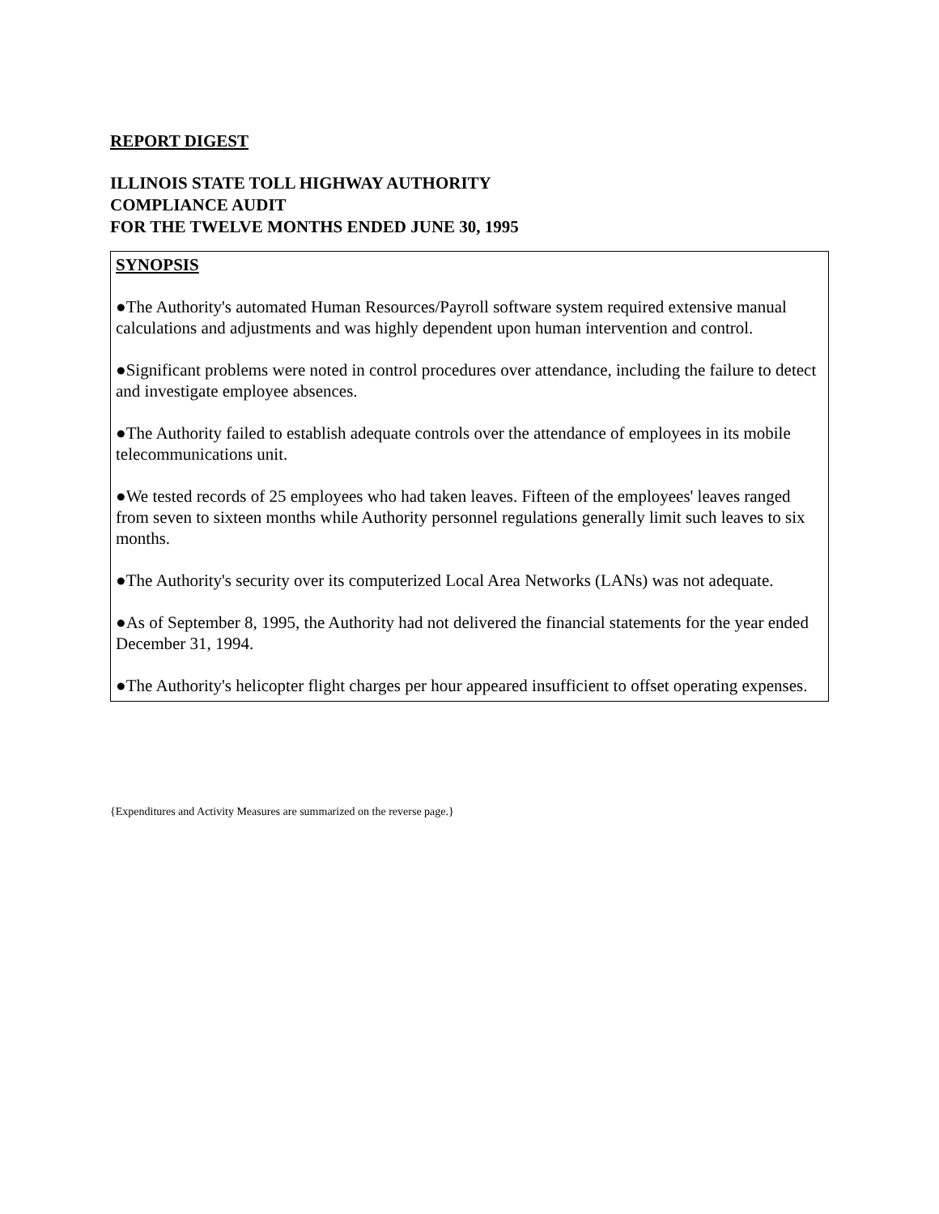REPORT DIGEST
ILLINOIS STATE TOLL HIGHWAY AUTHORITY
COMPLIANCE AUDIT
FOR THE TWELVE MONTHS ENDED JUNE 30, 1995
SYNOPSIS
●The Authority's automated Human Resources/Payroll software system required extensive manual calculations and adjustments and was highly dependent upon human intervention and control.
●Significant problems were noted in control procedures over attendance, including the failure to detect and investigate employee absences.
●The Authority failed to establish adequate controls over the attendance of employees in its mobile telecommunications unit.
●We tested records of 25 employees who had taken leaves. Fifteen of the employees' leaves ranged from seven to sixteen months while Authority personnel regulations generally limit such leaves to six months.
●The Authority's security over its computerized Local Area Networks (LANs) was not adequate.
●As of September 8, 1995, the Authority had not delivered the financial statements for the year ended December 31, 1994.
●The Authority's helicopter flight charges per hour appeared insufficient to offset operating expenses.
{Expenditures and Activity Measures are summarized on the reverse page.}